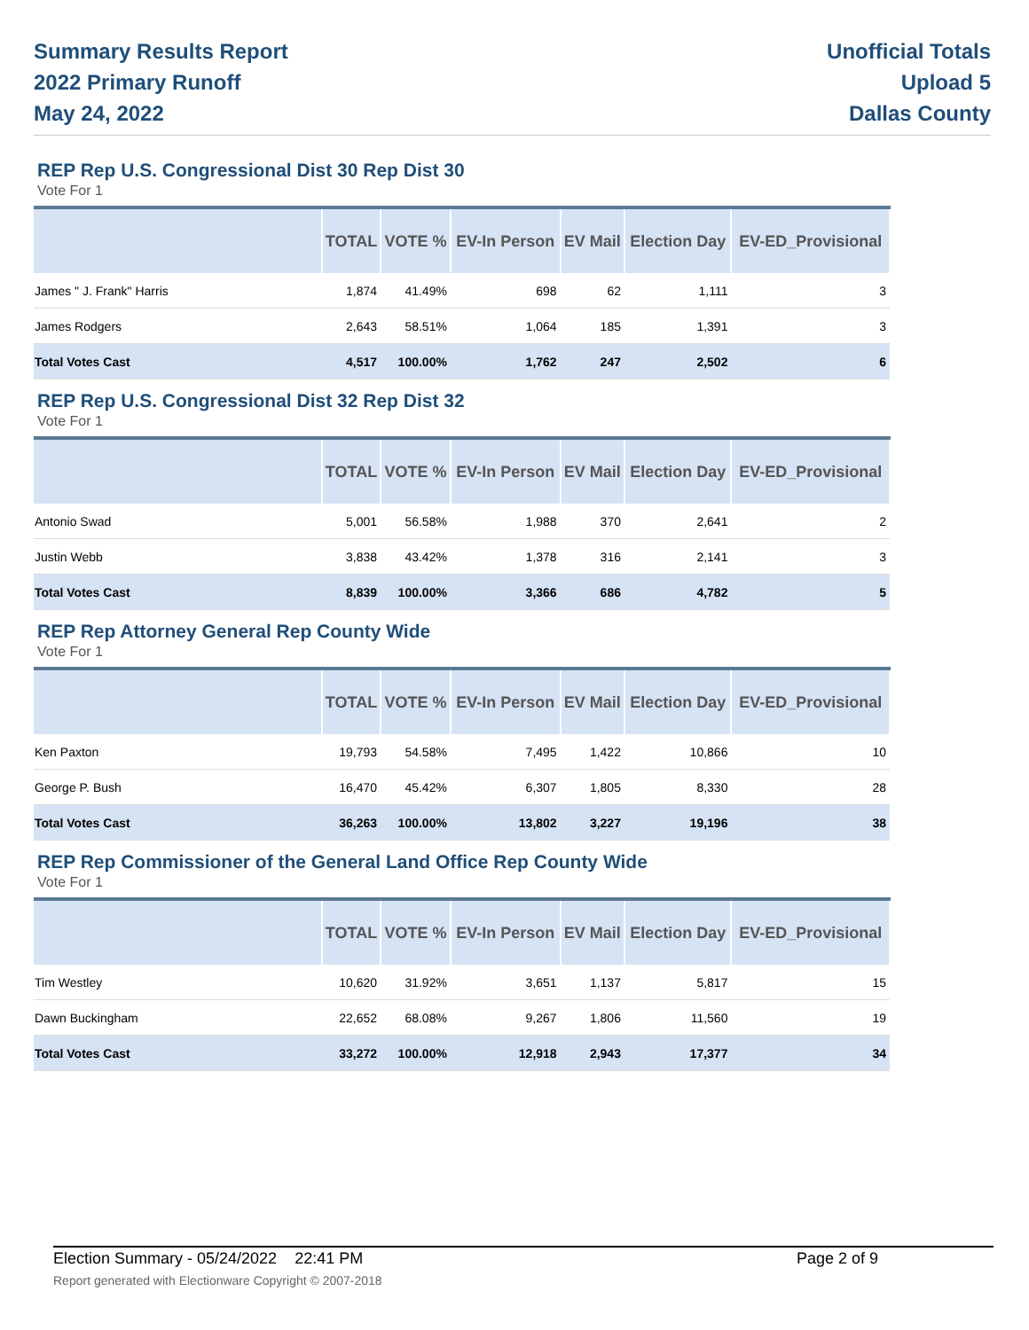Summary Results Report
2022 Primary Runoff
May 24, 2022
Unofficial Totals
Upload 5
Dallas County
REP Rep U.S. Congressional Dist 30 Rep Dist 30
Vote For 1
| | TOTAL | VOTE % | EV-In Person | EV Mail | Election Day | EV-ED_Provisional |
| --- | --- | --- | --- | --- | --- | --- |
| James " J. Frank" Harris | 1,874 | 41.49% | 698 | 62 | 1,111 | 3 |
| James Rodgers | 2,643 | 58.51% | 1,064 | 185 | 1,391 | 3 |
| Total Votes Cast | 4,517 | 100.00% | 1,762 | 247 | 2,502 | 6 |
REP Rep U.S. Congressional Dist 32 Rep Dist 32
Vote For 1
| | TOTAL | VOTE % | EV-In Person | EV Mail | Election Day | EV-ED_Provisional |
| --- | --- | --- | --- | --- | --- | --- |
| Antonio Swad | 5,001 | 56.58% | 1,988 | 370 | 2,641 | 2 |
| Justin Webb | 3,838 | 43.42% | 1,378 | 316 | 2,141 | 3 |
| Total Votes Cast | 8,839 | 100.00% | 3,366 | 686 | 4,782 | 5 |
REP Rep Attorney General Rep County Wide
Vote For 1
| | TOTAL | VOTE % | EV-In Person | EV Mail | Election Day | EV-ED_Provisional |
| --- | --- | --- | --- | --- | --- | --- |
| Ken Paxton | 19,793 | 54.58% | 7,495 | 1,422 | 10,866 | 10 |
| George P. Bush | 16,470 | 45.42% | 6,307 | 1,805 | 8,330 | 28 |
| Total Votes Cast | 36,263 | 100.00% | 13,802 | 3,227 | 19,196 | 38 |
REP Rep Commissioner of the General Land Office Rep County Wide
Vote For 1
| | TOTAL | VOTE % | EV-In Person | EV Mail | Election Day | EV-ED_Provisional |
| --- | --- | --- | --- | --- | --- | --- |
| Tim Westley | 10,620 | 31.92% | 3,651 | 1,137 | 5,817 | 15 |
| Dawn Buckingham | 22,652 | 68.08% | 9,267 | 1,806 | 11,560 | 19 |
| Total Votes Cast | 33,272 | 100.00% | 12,918 | 2,943 | 17,377 | 34 |
Election Summary - 05/24/2022 22:41 PM Page 2 of 9
Report generated with Electionware Copyright © 2007-2018